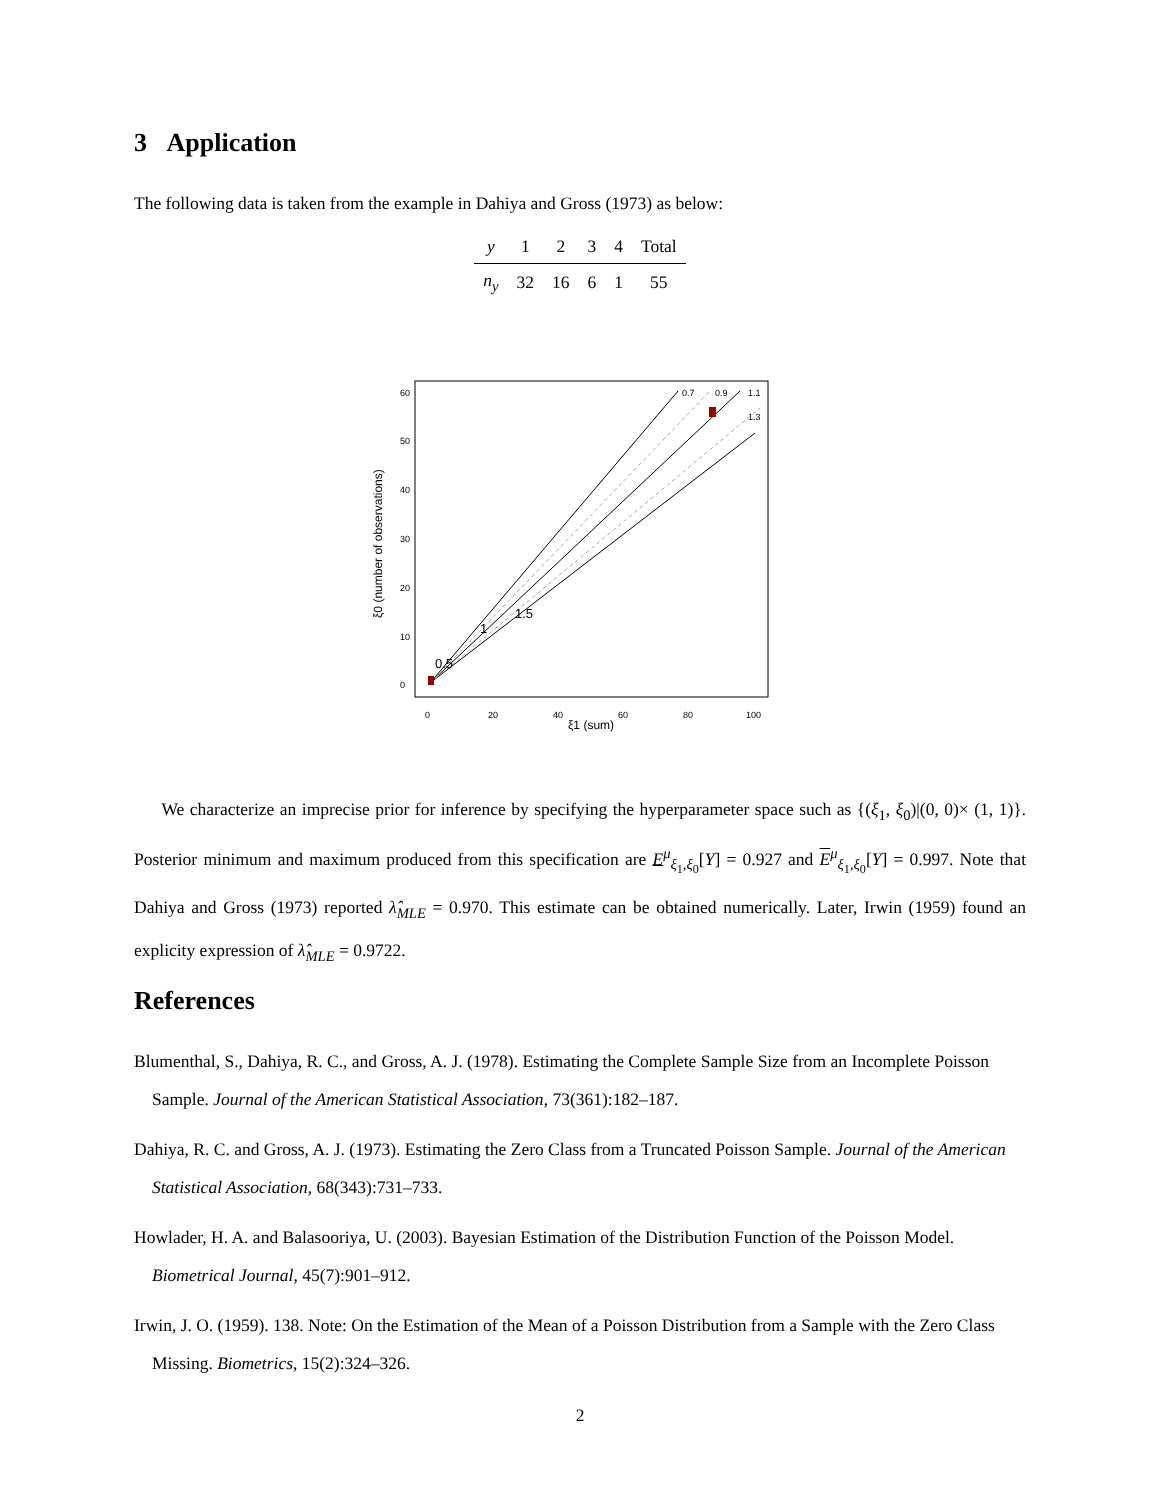3 Application
The following data is taken from the example in Dahiya and Gross (1973) as below:
| y | 1 | 2 | 3 | 4 | Total |
| n<sub>y</sub> | 32 | 16 | 6 | 1 | 55 |
0.7
0.9
1.1
1.3
0.5
1
1.5
0
20
40
60
80
100
ξ1 (sum)
0
10
20
30
40
50
60
ξ0 (number of observations)
We characterize an imprecise prior for inference by specifying the hyperparameter space such as {(ξ<sub>1</sub>, ξ<sub>0</sub>)|(0, 0)× (1, 1)}. Posterior minimum and maximum produced from this specification are E<sup>μ</sup><sub>ξ<sub>1</sub>,ξ<sub>0</sub></sub>[Y] = 0.927 and E<sup>μ</sup><sub>ξ<sub>1</sub>,ξ<sub>0</sub></sub>[Y] = 0.997. Note that Dahiya and Gross (1973) reported λ̂<sub>MLE</sub> = 0.970. This estimate can be obtained numerically. Later, Irwin (1959) found an explicity expression of λ̂<sub>MLE</sub> = 0.9722.
References
Blumenthal, S., Dahiya, R. C., and Gross, A. J. (1978). Estimating the Complete Sample Size from an Incomplete Poisson Sample. Journal of the American Statistical Association, 73(361):182–187.
Dahiya, R. C. and Gross, A. J. (1973). Estimating the Zero Class from a Truncated Poisson Sample. Journal of the American Statistical Association, 68(343):731–733.
Howlader, H. A. and Balasooriya, U. (2003). Bayesian Estimation of the Distribution Function of the Poisson Model. Biometrical Journal, 45(7):901–912.
Irwin, J. O. (1959). 138. Note: On the Estimation of the Mean of a Poisson Distribution from a Sample with the Zero Class Missing. Biometrics, 15(2):324–326.
2